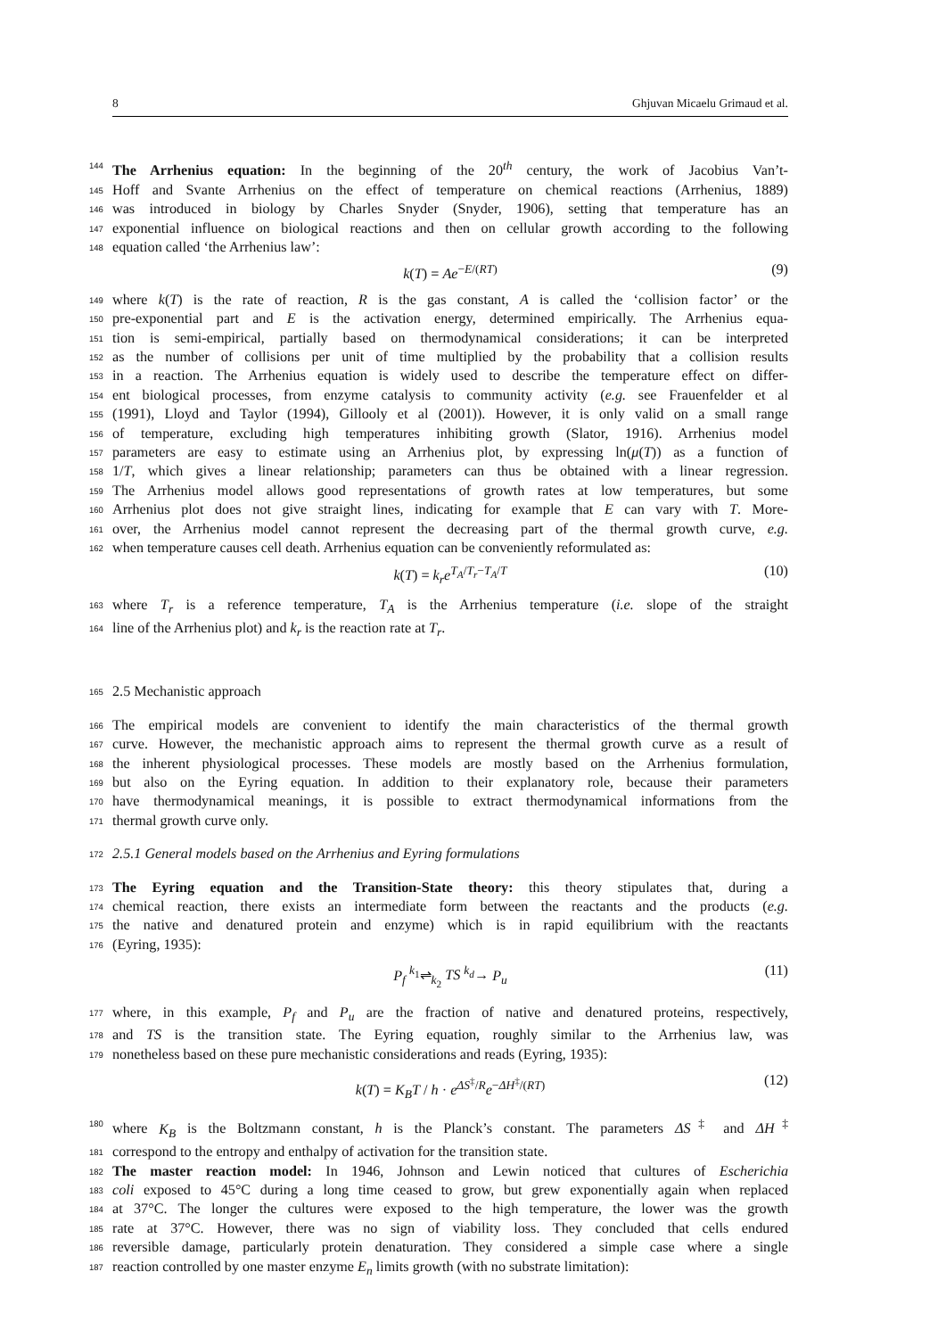8 Ghjuvan Micaelu Grimaud et al.
144 The Arrhenius equation: In the beginning of the 20<sup>th</sup> century, the work of Jacobius Van’t-
145 Hoff and Svante Arrhenius on the effect of temperature on chemical reactions (Arrhenius, 1889)
146 was introduced in biology by Charles Snyder (Snyder, 1906), setting that temperature has an
147 exponential influence on biological reactions and then on cellular growth according to the following
148 equation called ‘the Arrhenius law’:
k(T) = Ae<sup>−E/(RT)</sup> (9)
149 where k(T) is the rate of reaction, R is the gas constant, A is called the ‘collision factor’ or the
150 pre-exponential part and E is the activation energy, determined empirically. The Arrhenius equa-
151 tion is semi-empirical, partially based on thermodynamical considerations; it can be interpreted
152 as the number of collisions per unit of time multiplied by the probability that a collision results
153 in a reaction. The Arrhenius equation is widely used to describe the temperature effect on differ-
154 ent biological processes, from enzyme catalysis to community activity (e.g. see Frauenfelder et al
155 (1991), Lloyd and Taylor (1994), Gillooly et al (2001)). However, it is only valid on a small range
156 of temperature, excluding high temperatures inhibiting growth (Slator, 1916). Arrhenius model
157 parameters are easy to estimate using an Arrhenius plot, by expressing ln(μ(T)) as a function of
158 1/T, which gives a linear relationship; parameters can thus be obtained with a linear regression.
159 The Arrhenius model allows good representations of growth rates at low temperatures, but some
160 Arrhenius plot does not give straight lines, indicating for example that E can vary with T. More-
161 over, the Arrhenius model cannot represent the decreasing part of the thermal growth curve, e.g.
162 when temperature causes cell death. Arrhenius equation can be conveniently reformulated as:
k(T) = k<sub>r</sub>e<sup>T<sub>A</sub>/T<sub>r</sub>−T<sub>A</sub>/T</sup> (10)
163 where T<sub>r</sub> is a reference temperature, T<sub>A</sub> is the Arrhenius temperature (i.e. slope of the straight
164 line of the Arrhenius plot) and k<sub>r</sub> is the reaction rate at T<sub>r</sub>.
165 2.5 Mechanistic approach
166 The empirical models are convenient to identify the main characteristics of the thermal growth
167 curve. However, the mechanistic approach aims to represent the thermal growth curve as a result of
168 the inherent physiological processes. These models are mostly based on the Arrhenius formulation,
169 but also on the Eyring equation. In addition to their explanatory role, because their parameters
170 have thermodynamical meanings, it is possible to extract thermodynamical informations from the
171 thermal growth curve only.
172 2.5.1 General models based on the Arrhenius and Eyring formulations
173 The Eyring equation and the Transition-State theory: this theory stipulates that, during a
174 chemical reaction, there exists an intermediate form between the reactants and the products (e.g.
175 the native and denatured protein and enzyme) which is in rapid equilibrium with the reactants
176 (Eyring, 1935):
P<sub>f</sub> <sup>k<sub>1</sub></sup>⇌<sub>k<sub>2</sub></sub> TS <sup>k<sub>d</sub></sup>→ P<sub>u</sub> (11)
177 where, in this example, P<sub>f</sub> and P<sub>u</sub> are the fraction of native and denatured proteins, respectively,
178 and TS is the transition state. The Eyring equation, roughly similar to the Arrhenius law, was
179 nonetheless based on these pure mechanistic considerations and reads (Eyring, 1935):
k(T) = K<sub>B</sub>T / h · e<sup>ΔS<sup>‡</sup>/R</sup>e<sup>−ΔH<sup>‡</sup>/(RT)</sup> (12)
180 where K<sub>B</sub> is the Boltzmann constant, h is the Planck’s constant. The parameters ΔS<sup>‡</sup> and ΔH<sup>‡</sup>
181 correspond to the entropy and enthalpy of activation for the transition state.
182 The master reaction model: In 1946, Johnson and Lewin noticed that cultures of Escherichia
183 coli exposed to 45°C during a long time ceased to grow, but grew exponentially again when replaced
184 at 37°C. The longer the cultures were exposed to the high temperature, the lower was the growth
185 rate at 37°C. However, there was no sign of viability loss. They concluded that cells endured
186 reversible damage, particularly protein denaturation. They considered a simple case where a single
187 reaction controlled by one master enzyme E<sub>n</sub> limits growth (with no substrate limitation):